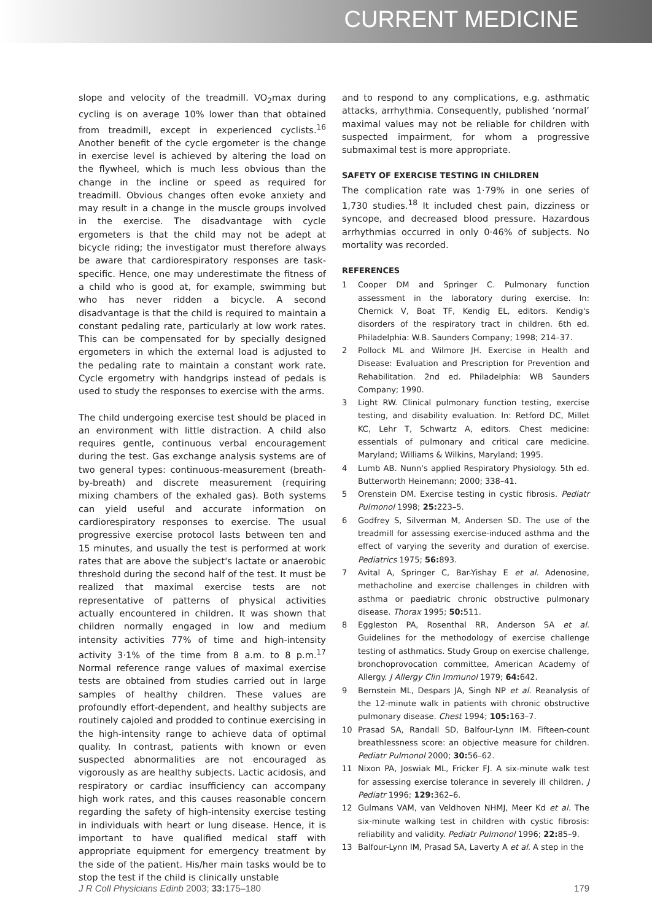CURRENT MEDICINE
slope and velocity of the treadmill. VO<sub>2</sub>max during cycling is on average 10% lower than that obtained from treadmill, except in experienced cyclists.<sup>16</sup> Another benefit of the cycle ergometer is the change in exercise level is achieved by altering the load on the flywheel, which is much less obvious than the change in the incline or speed as required for treadmill. Obvious changes often evoke anxiety and may result in a change in the muscle groups involved in the exercise. The disadvantage with cycle ergometers is that the child may not be adept at bicycle riding; the investigator must therefore always be aware that cardiorespiratory responses are task-specific. Hence, one may underestimate the fitness of a child who is good at, for example, swimming but who has never ridden a bicycle. A second disadvantage is that the child is required to maintain a constant pedaling rate, particularly at low work rates. This can be compensated for by specially designed ergometers in which the external load is adjusted to the pedaling rate to maintain a constant work rate. Cycle ergometry with handgrips instead of pedals is used to study the responses to exercise with the arms.
The child undergoing exercise test should be placed in an environment with little distraction. A child also requires gentle, continuous verbal encouragement during the test. Gas exchange analysis systems are of two general types: continuous-measurement (breath-by-breath) and discrete measurement (requiring mixing chambers of the exhaled gas). Both systems can yield useful and accurate information on cardiorespiratory responses to exercise. The usual progressive exercise protocol lasts between ten and 15 minutes, and usually the test is performed at work rates that are above the subject's lactate or anaerobic threshold during the second half of the test. It must be realized that maximal exercise tests are not representative of patterns of physical activities actually encountered in children. It was shown that children normally engaged in low and medium intensity activities 77% of time and high-intensity activity 3·1% of the time from 8 a.m. to 8 p.m.<sup>17</sup> Normal reference range values of maximal exercise tests are obtained from studies carried out in large samples of healthy children. These values are profoundly effort-dependent, and healthy subjects are routinely cajoled and prodded to continue exercising in the high-intensity range to achieve data of optimal quality. In contrast, patients with known or even suspected abnormalities are not encouraged as vigorously as are healthy subjects. Lactic acidosis, and respiratory or cardiac insufficiency can accompany high work rates, and this causes reasonable concern regarding the safety of high-intensity exercise testing in individuals with heart or lung disease. Hence, it is important to have qualified medical staff with appropriate equipment for emergency treatment by the side of the patient. His/her main tasks would be to stop the test if the child is clinically unstable
and to respond to any complications, e.g. asthmatic attacks, arrhythmia. Consequently, published ‘normal’ maximal values may not be reliable for children with suspected impairment, for whom a progressive submaximal test is more appropriate.
SAFETY OF EXERCISE TESTING IN CHILDREN
The complication rate was 1·79% in one series of 1,730 studies.<sup>18</sup> It included chest pain, dizziness or syncope, and decreased blood pressure. Hazardous arrhythmias occurred in only 0·46% of subjects. No mortality was recorded.
REFERENCES
1 Cooper DM and Springer C. Pulmonary function assessment in the laboratory during exercise. In: Chernick V, Boat TF, Kendig EL, editors. Kendig's disorders of the respiratory tract in children. 6th ed. Philadelphia: W.B. Saunders Company; 1998; 214–37.
2 Pollock ML and Wilmore JH. Exercise in Health and Disease: Evaluation and Prescription for Prevention and Rehabilitation. 2nd ed. Philadelphia: WB Saunders Company; 1990.
3 Light RW. Clinical pulmonary function testing, exercise testing, and disability evaluation. In: Retford DC, Millet KC, Lehr T, Schwartz A, editors. Chest medicine: essentials of pulmonary and critical care medicine. Maryland; Williams & Wilkins, Maryland; 1995.
4 Lumb AB. Nunn's applied Respiratory Physiology. 5th ed. Butterworth Heinemann; 2000; 338–41.
5 Orenstein DM. Exercise testing in cystic fibrosis. Pediatr Pulmonol 1998; 25: 223–5.
6 Godfrey S, Silverman M, Andersen SD. The use of the treadmill for assessing exercise-induced asthma and the effect of varying the severity and duration of exercise. Pediatrics 1975; 56: 893.
7 Avital A, Springer C, Bar-Yishay E et al. Adenosine, methacholine and exercise challenges in children with asthma or paediatric chronic obstructive pulmonary disease. Thorax 1995; 50: 511.
8 Eggleston PA, Rosenthal RR, Anderson SA et al. Guidelines for the methodology of exercise challenge testing of asthmatics. Study Group on exercise challenge, bronchoprovocation committee, American Academy of Allergy. J Allergy Clin Immunol 1979; 64: 642.
9 Bernstein ML, Despars JA, Singh NP et al. Reanalysis of the 12-minute walk in patients with chronic obstructive pulmonary disease. Chest 1994; 105: 163–7.
10 Prasad SA, Randall SD, Balfour-Lynn IM. Fifteen-count breathlessness score: an objective measure for children. Pediatr Pulmonol 2000; 30: 56–62.
11 Nixon PA, Joswiak ML, Fricker FJ. A six-minute walk test for assessing exercise tolerance in severely ill children. J Pediatr 1996; 129: 362–6.
12 Gulmans VAM, van Veldhoven NHMJ, Meer Kd et al. The six-minute walking test in children with cystic fibrosis: reliability and validity. Pediatr Pulmonol 1996; 22: 85–9.
13 Balfour-Lynn IM, Prasad SA, Laverty A et al. A step in the
J R Coll Physicians Edinb 2003; 33: 175–180
179